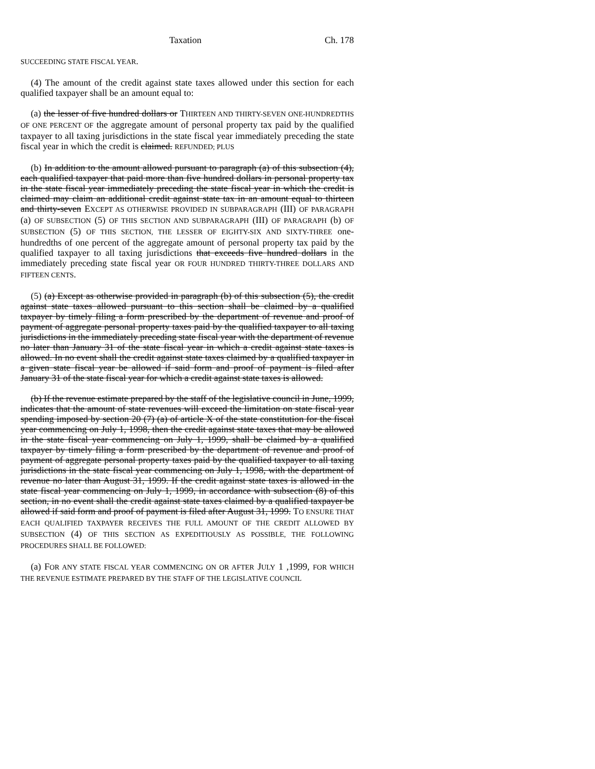Taxation Ch. 178
SUCCEEDING STATE FISCAL YEAR.
(4) The amount of the credit against state taxes allowed under this section for each qualified taxpayer shall be an amount equal to:
(a) the lesser of five hundred dollars or THIRTEEN AND THIRTY-SEVEN ONE-HUNDREDTHS OF ONE PERCENT OF the aggregate amount of personal property tax paid by the qualified taxpayer to all taxing jurisdictions in the state fiscal year immediately preceding the state fiscal year in which the credit is claimed. REFUNDED; PLUS
(b) In addition to the amount allowed pursuant to paragraph (a) of this subsection (4), each qualified taxpayer that paid more than five hundred dollars in personal property tax in the state fiscal year immediately preceding the state fiscal year in which the credit is claimed may claim an additional credit against state tax in an amount equal to thirteen and thirty-seven EXCEPT AS OTHERWISE PROVIDED IN SUBPARAGRAPH (III) OF PARAGRAPH (a) OF SUBSECTION (5) OF THIS SECTION AND SUBPARAGRAPH (III) OF PARAGRAPH (b) OF SUBSECTION (5) OF THIS SECTION, THE LESSER OF EIGHTY-SIX AND SIXTY-THREE one-hundredths of one percent of the aggregate amount of personal property tax paid by the qualified taxpayer to all taxing jurisdictions that exceeds five hundred dollars in the immediately preceding state fiscal year OR FOUR HUNDRED THIRTY-THREE DOLLARS AND FIFTEEN CENTS.
(5) (a) Except as otherwise provided in paragraph (b) of this subsection (5), the credit against state taxes allowed pursuant to this section shall be claimed by a qualified taxpayer by timely filing a form prescribed by the department of revenue and proof of payment of aggregate personal property taxes paid by the qualified taxpayer to all taxing jurisdictions in the immediately preceding state fiscal year with the department of revenue no later than January 31 of the state fiscal year in which a credit against state taxes is allowed. In no event shall the credit against state taxes claimed by a qualified taxpayer in a given state fiscal year be allowed if said form and proof of payment is filed after January 31 of the state fiscal year for which a credit against state taxes is allowed.
(b) If the revenue estimate prepared by the staff of the legislative council in June, 1999, indicates that the amount of state revenues will exceed the limitation on state fiscal year spending imposed by section 20 (7) (a) of article X of the state constitution for the fiscal year commencing on July 1, 1998, then the credit against state taxes that may be allowed in the state fiscal year commencing on July 1, 1999, shall be claimed by a qualified taxpayer by timely filing a form prescribed by the department of revenue and proof of payment of aggregate personal property taxes paid by the qualified taxpayer to all taxing jurisdictions in the state fiscal year commencing on July 1, 1998, with the department of revenue no later than August 31, 1999. If the credit against state taxes is allowed in the state fiscal year commencing on July 1, 1999, in accordance with subsection (8) of this section, in no event shall the credit against state taxes claimed by a qualified taxpayer be allowed if said form and proof of payment is filed after August 31, 1999. TO ENSURE THAT EACH QUALIFIED TAXPAYER RECEIVES THE FULL AMOUNT OF THE CREDIT ALLOWED BY SUBSECTION (4) OF THIS SECTION AS EXPEDITIOUSLY AS POSSIBLE, THE FOLLOWING PROCEDURES SHALL BE FOLLOWED:
(a) FOR ANY STATE FISCAL YEAR COMMENCING ON OR AFTER JULY 1 ,1999, FOR WHICH THE REVENUE ESTIMATE PREPARED BY THE STAFF OF THE LEGISLATIVE COUNCIL